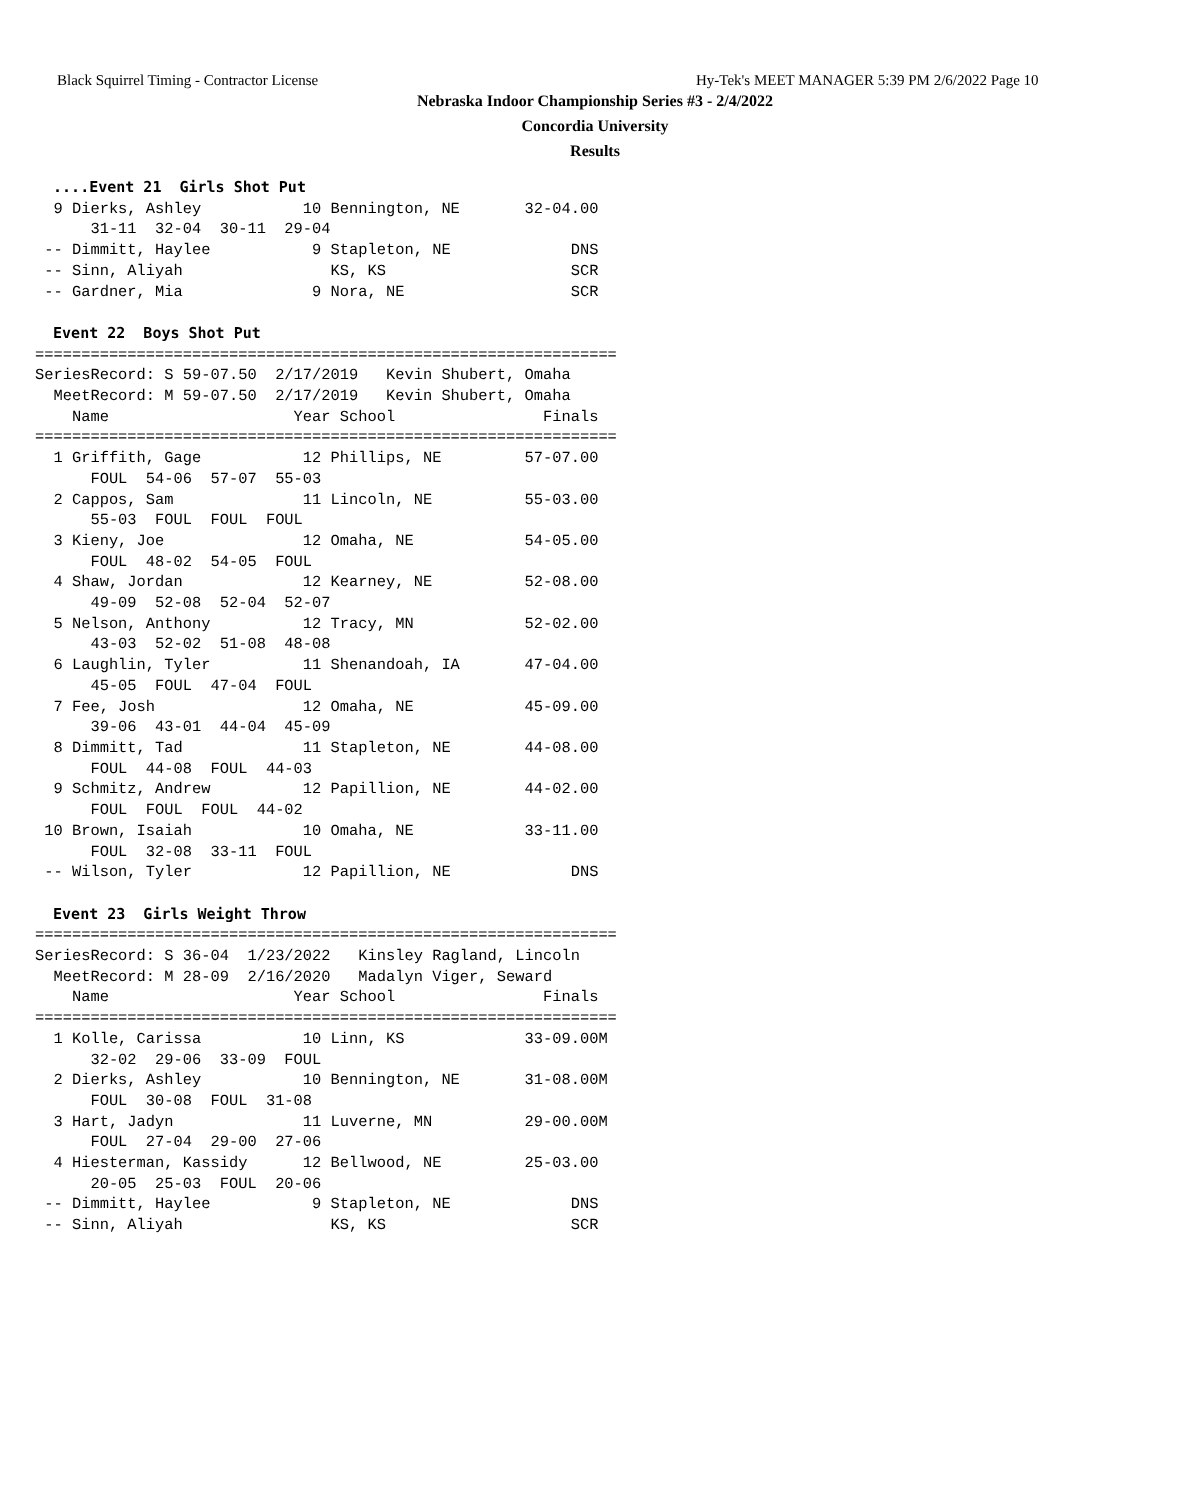Black Squirrel Timing - Contractor License
Hy-Tek's MEET MANAGER 5:39 PM 2/6/2022 Page 10
Nebraska Indoor Championship Series #3 - 2/4/2022
Concordia University
Results
  ....Event 21  Girls Shot Put
  9 Dierks, Ashley           10 Bennington, NE       32-04.00 
      31-11  32-04  30-11  29-04 
 -- Dimmitt, Haylee           9 Stapleton, NE             DNS 
 -- Sinn, Aliyah                KS, KS                    SCR 
 -- Gardner, Mia              9 Nora, NE                  SCR 

  Event 22  Boys Shot Put
===============================================================
SeriesRecord: S 59-07.50  2/17/2019   Kevin Shubert, Omaha
  MeetRecord: M 59-07.50  2/17/2019   Kevin Shubert, Omaha
    Name                    Year School                Finals 
===============================================================
  1 Griffith, Gage           12 Phillips, NE         57-07.00 
      FOUL  54-06  57-07  55-03 
  2 Cappos, Sam              11 Lincoln, NE          55-03.00 
      55-03  FOUL  FOUL  FOUL 
  3 Kieny, Joe               12 Omaha, NE            54-05.00 
      FOUL  48-02  54-05  FOUL 
  4 Shaw, Jordan             12 Kearney, NE          52-08.00 
      49-09  52-08  52-04  52-07 
  5 Nelson, Anthony          12 Tracy, MN            52-02.00 
      43-03  52-02  51-08  48-08 
  6 Laughlin, Tyler          11 Shenandoah, IA       47-04.00 
      45-05  FOUL  47-04  FOUL 
  7 Fee, Josh                12 Omaha, NE            45-09.00 
      39-06  43-01  44-04  45-09 
  8 Dimmitt, Tad             11 Stapleton, NE        44-08.00 
      FOUL  44-08  FOUL  44-03 
  9 Schmitz, Andrew          12 Papillion, NE        44-02.00 
      FOUL  FOUL  FOUL  44-02 
 10 Brown, Isaiah            10 Omaha, NE            33-11.00 
      FOUL  32-08  33-11  FOUL 
 -- Wilson, Tyler            12 Papillion, NE             DNS 

  Event 23  Girls Weight Throw
===============================================================
SeriesRecord: S 36-04  1/23/2022   Kinsley Ragland, Lincoln
  MeetRecord: M 28-09  2/16/2020   Madalyn Viger, Seward
    Name                    Year School                Finals 
===============================================================
  1 Kolle, Carissa           10 Linn, KS             33-09.00M
      32-02  29-06  33-09  FOUL 
  2 Dierks, Ashley           10 Bennington, NE       31-08.00M
      FOUL  30-08  FOUL  31-08 
  3 Hart, Jadyn              11 Luverne, MN          29-00.00M
      FOUL  27-04  29-00  27-06 
  4 Hiesterman, Kassidy      12 Bellwood, NE         25-03.00 
      20-05  25-03  FOUL  20-06 
 -- Dimmitt, Haylee           9 Stapleton, NE             DNS 
 -- Sinn, Aliyah                KS, KS                    SCR